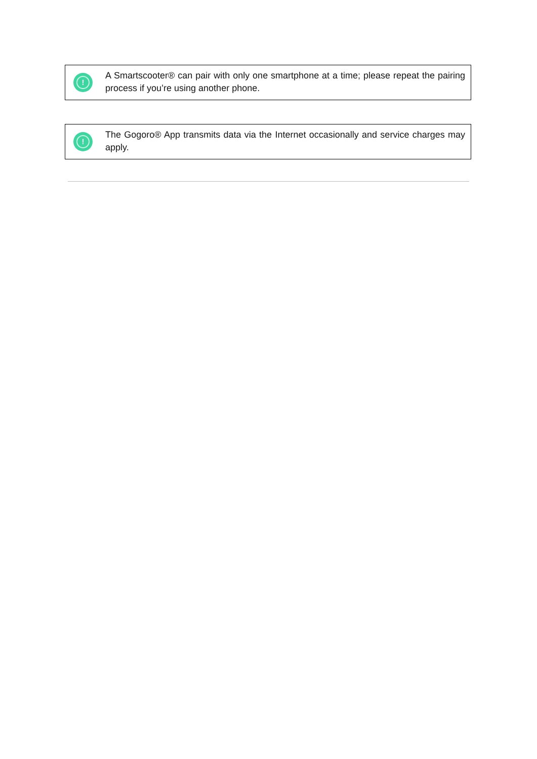!
A Smartscooter® can pair with only one smartphone at a time; please repeat the pairing process if you’re using another phone.
!
The Gogoro® App transmits data via the Internet occasionally and service charges may apply.